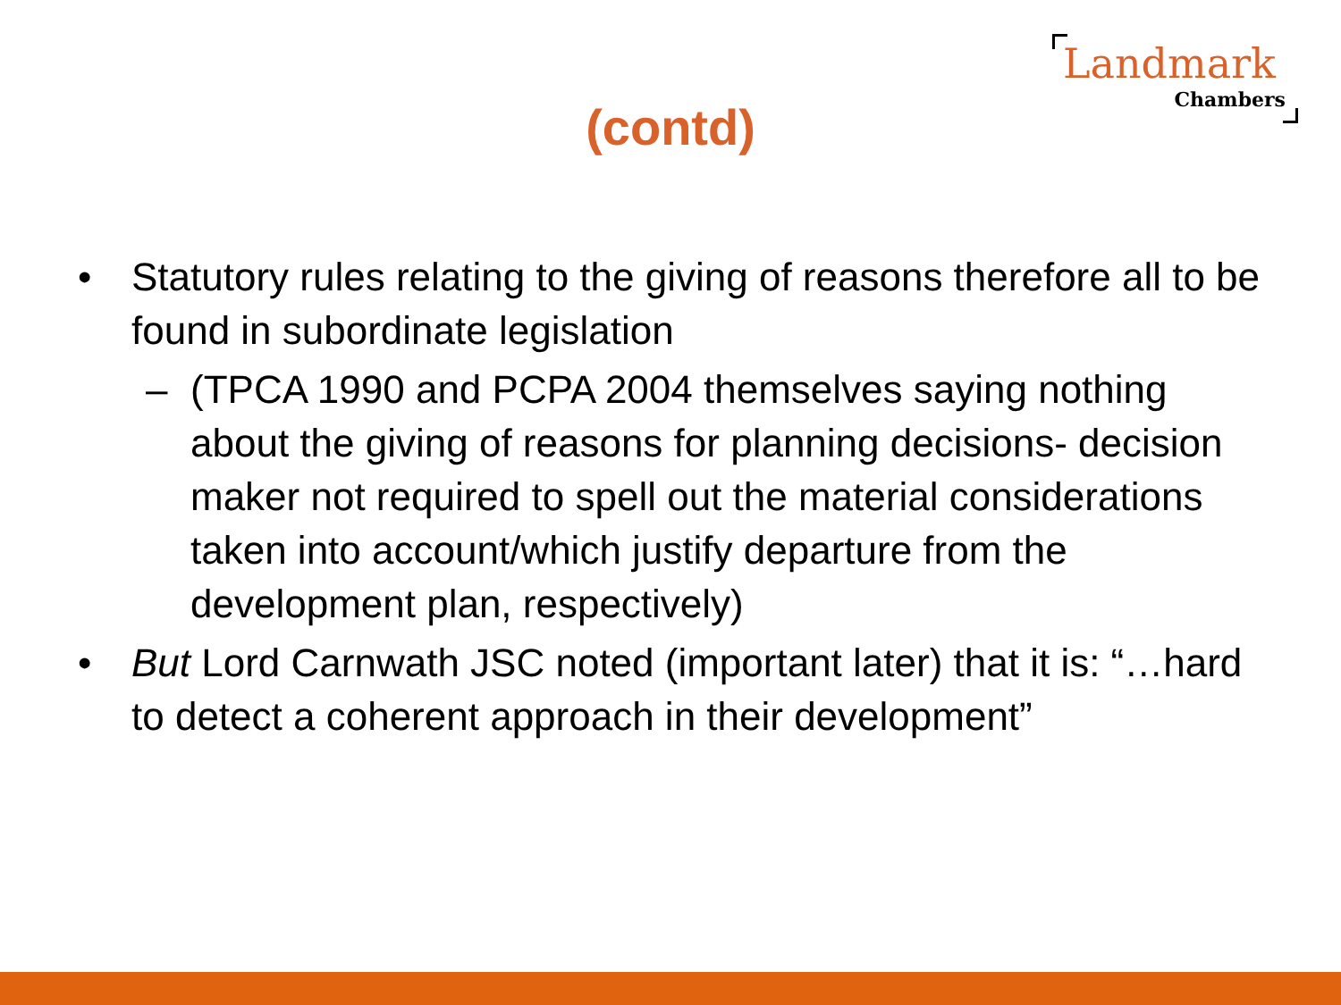Landmark
Chambers
(contd)
• Statutory rules relating to the giving of reasons therefore all to be found in subordinate legislation
– (TPCA 1990 and PCPA 2004 themselves saying nothing about the giving of reasons for planning decisions- decision maker not required to spell out the material considerations taken into account/which justify departure from the development plan, respectively)
• But Lord Carnwath JSC noted (important later) that it is: “…hard to detect a coherent approach in their development”